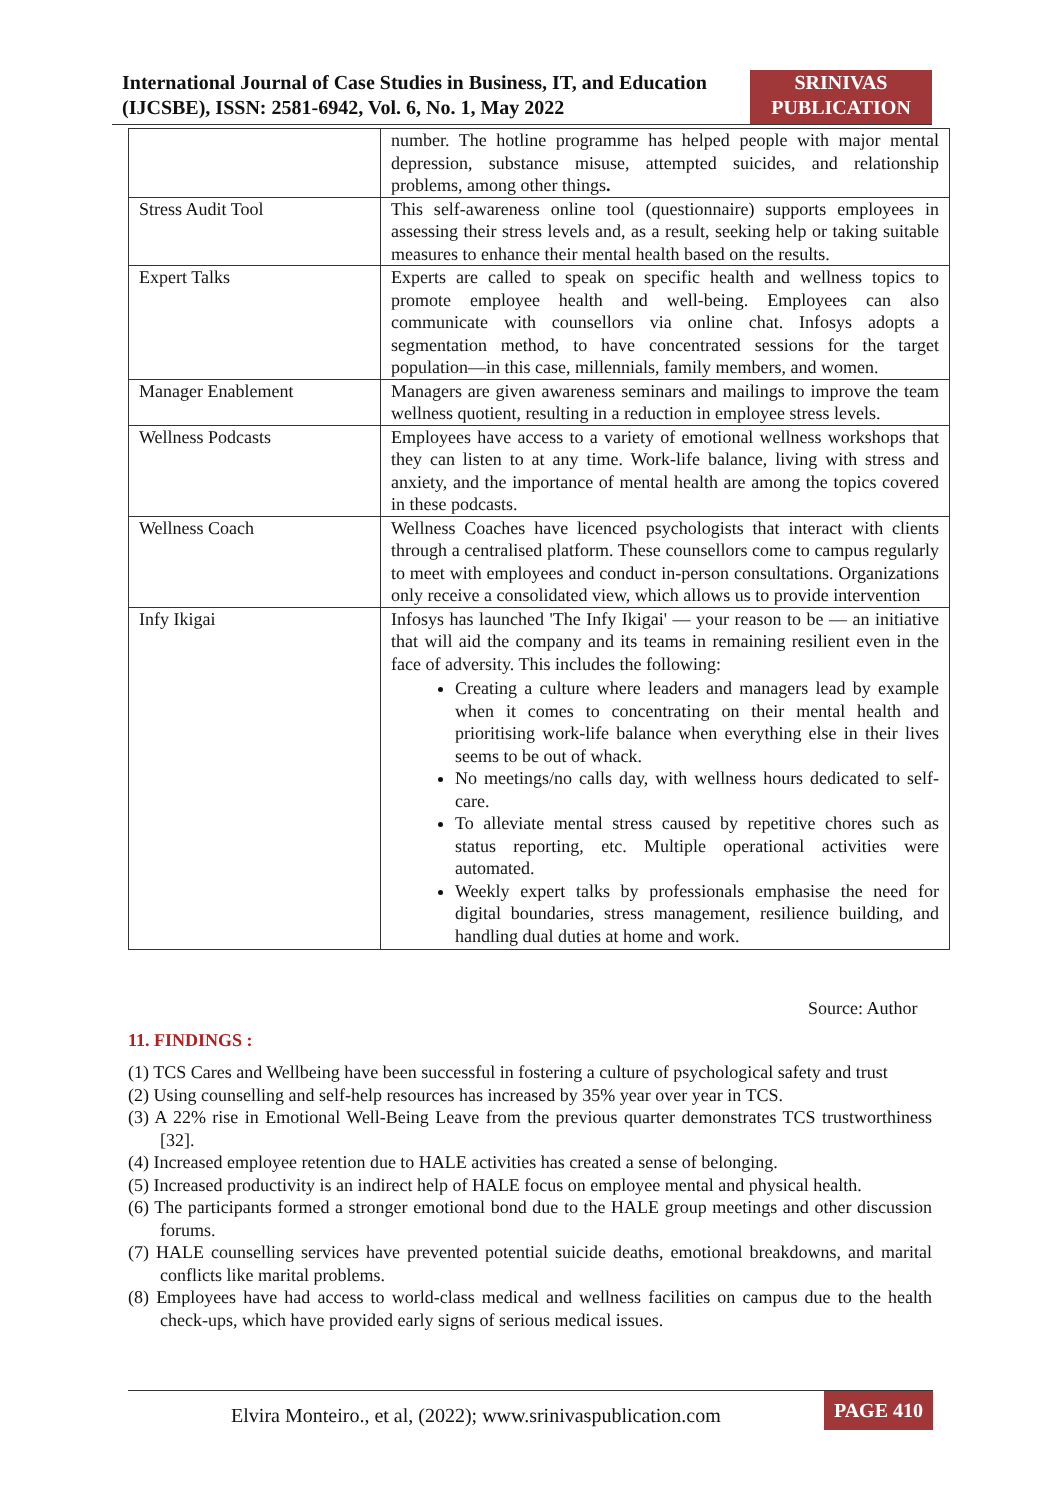International Journal of Case Studies in Business, IT, and Education (IJCSBE), ISSN: 2581-6942, Vol. 6, No. 1, May 2022
SRINIVAS
PUBLICATION
| | number. The hotline programme has helped people with major mental depression, substance misuse, attempted suicides, and relationship problems, among other things . |
| Stress Audit Tool | This self-awareness online tool (questionnaire) supports employees in assessing their stress levels and, as a result, seeking help or taking suitable measures to enhance their mental health based on the results. |
| Expert Talks | Experts are called to speak on specific health and wellness topics to promote employee health and well-being. Employees can also communicate with counsellors via online chat. Infosys adopts a segmentation method, to have concentrated sessions for the target population—in this case, millennials, family members, and women. |
| Manager Enablement | Managers are given awareness seminars and mailings to improve the team wellness quotient, resulting in a reduction in employee stress levels. |
| Wellness Podcasts | Employees have access to a variety of emotional wellness workshops that they can listen to at any time. Work-life balance, living with stress and anxiety, and the importance of mental health are among the topics covered in these podcasts. |
| Wellness Coach | Wellness Coaches have licenced psychologists that interact with clients through a centralised platform. These counsellors come to campus regularly to meet with employees and conduct in-person consultations. Organizations only receive a consolidated view, which allows us to provide intervention |
| Infy Ikigai | Infosys has launched 'The Infy Ikigai' — your reason to be — an initiative that will aid the company and its teams in remaining resilient even in the face of adversity. This includes the following: Creating a culture where leaders and managers lead by example when it comes to concentrating on their mental health and prioritising work-life balance when everything else in their lives seems to be out of whack. No meetings/no calls day, with wellness hours dedicated to self-care. To alleviate mental stress caused by repetitive chores such as status reporting, etc. Multiple operational activities were automated. Weekly expert talks by professionals emphasise the need for digital boundaries, stress management, resilience building, and handling dual duties at home and work. |
Source: Author
11. FINDINGS :
(1) TCS Cares and Wellbeing have been successful in fostering a culture of psychological safety and trust
(2) Using counselling and self-help resources has increased by 35% year over year in TCS.
(3) A 22% rise in Emotional Well-Being Leave from the previous quarter demonstrates TCS trustworthiness [32].
(4) Increased employee retention due to HALE activities has created a sense of belonging.
(5) Increased productivity is an indirect help of HALE focus on employee mental and physical health.
(6) The participants formed a stronger emotional bond due to the HALE group meetings and other discussion forums.
(7) HALE counselling services have prevented potential suicide deaths, emotional breakdowns, and marital conflicts like marital problems.
(8) Employees have had access to world-class medical and wellness facilities on campus due to the health check-ups, which have provided early signs of serious medical issues.
Elvira Monteiro., et al, (2022); www.srinivaspublication.com
PAGE 410